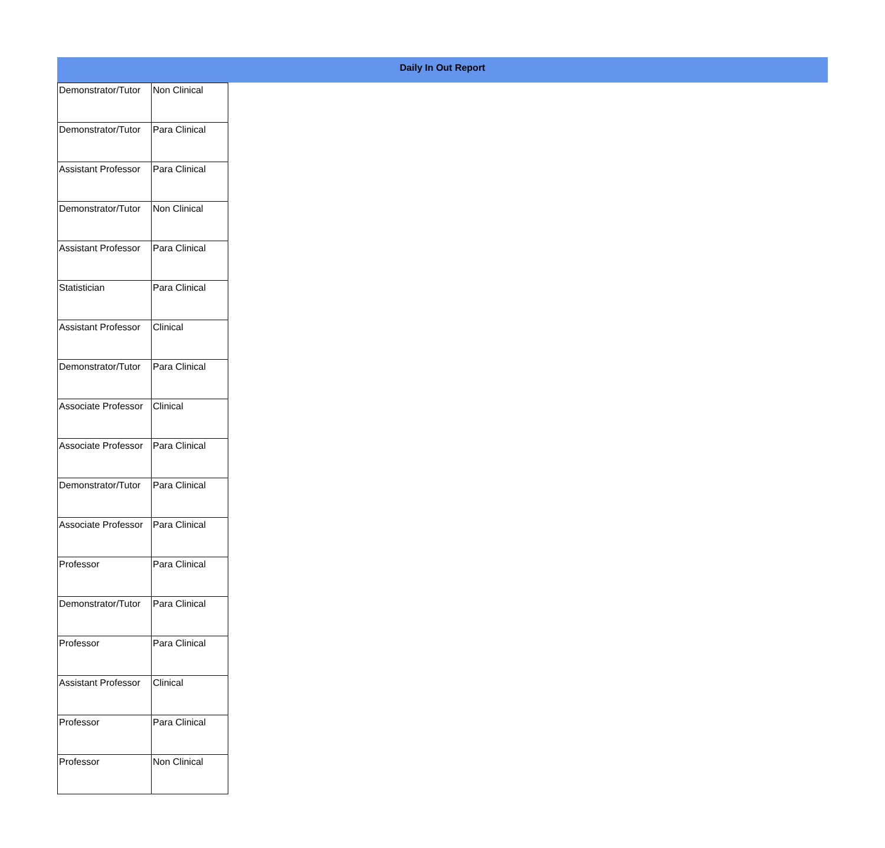Daily In Out Report
| Demonstrator/Tutor | Non Clinical |
| Demonstrator/Tutor | Para Clinical |
| Assistant Professor | Para Clinical |
| Demonstrator/Tutor | Non Clinical |
| Assistant Professor | Para Clinical |
| Statistician | Para Clinical |
| Assistant Professor | Clinical |
| Demonstrator/Tutor | Para Clinical |
| Associate Professor | Clinical |
| Associate Professor | Para Clinical |
| Demonstrator/Tutor | Para Clinical |
| Associate Professor | Para Clinical |
| Professor | Para Clinical |
| Demonstrator/Tutor | Para Clinical |
| Professor | Para Clinical |
| Assistant Professor | Clinical |
| Professor | Para Clinical |
| Professor | Non Clinical |